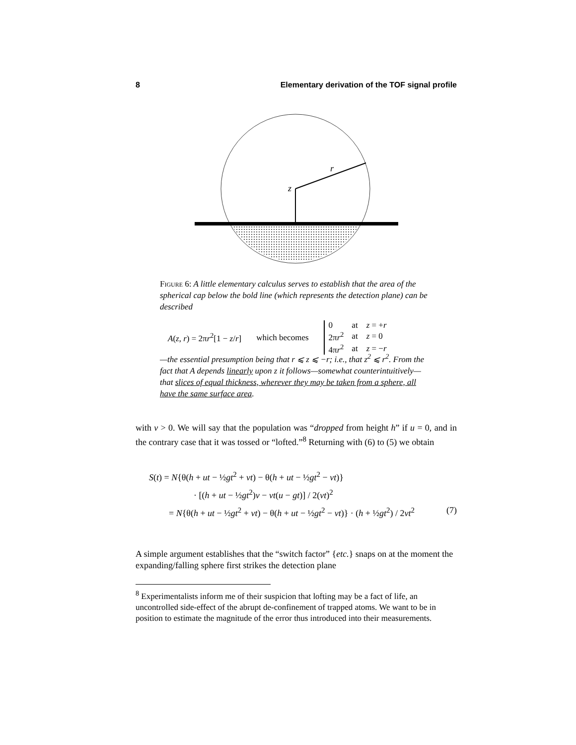8 Elementary derivation of the TOF signal profile
z
r
Figure 6: A little elementary calculus serves to establish that the area of the spherical cap below the bold line (which represents the detection plane) can be described
A(z, r) = 2πr<sup>2</sup>[1 − z/r] which becomes
| 0 | at | z = + r |
| 2π r<sup>2</sup> | at | z = 0 |
| 4π r<sup>2</sup> | at | z = − r |
—the essential presumption being that r ⩽ z ⩽ −r; i.e., that z<sup>2</sup> ⩽ r<sup>2</sup>. From the fact that A depends linearly upon z it follows—somewhat counterintuitively—that slices of equal thickness, wherever they may be taken from a sphere, all have the same surface area.
with v > 0. We will say that the population was “dropped from height h” if u = 0, and in the contrary case that it was tossed or “lofted.”<sup>8</sup> Returning with (6) to (5) we obtain
S(t) = N{θ(h + ut − ½gt<sup>2</sup> + vt) − θ(h + ut − ½gt<sup>2</sup> − vt)}
· [(h + ut − ½gt<sup>2</sup>)v − vt(u − gt)] / 2(vt)<sup>2</sup>
= N{θ(h + ut − ½gt<sup>2</sup> + vt) − θ(h + ut − ½gt<sup>2</sup> − vt)} · (h + ½gt<sup>2</sup>) / 2vt<sup>2</sup> (7)
A simple argument establishes that the “switch factor” {etc.} snaps on at the moment the expanding/falling sphere first strikes the detection plane
<sup>8</sup> Experimentalists inform me of their suspicion that lofting may be a fact of life, an uncontrolled side-effect of the abrupt de-confinement of trapped atoms. We want to be in position to estimate the magnitude of the error thus introduced into their measurements.